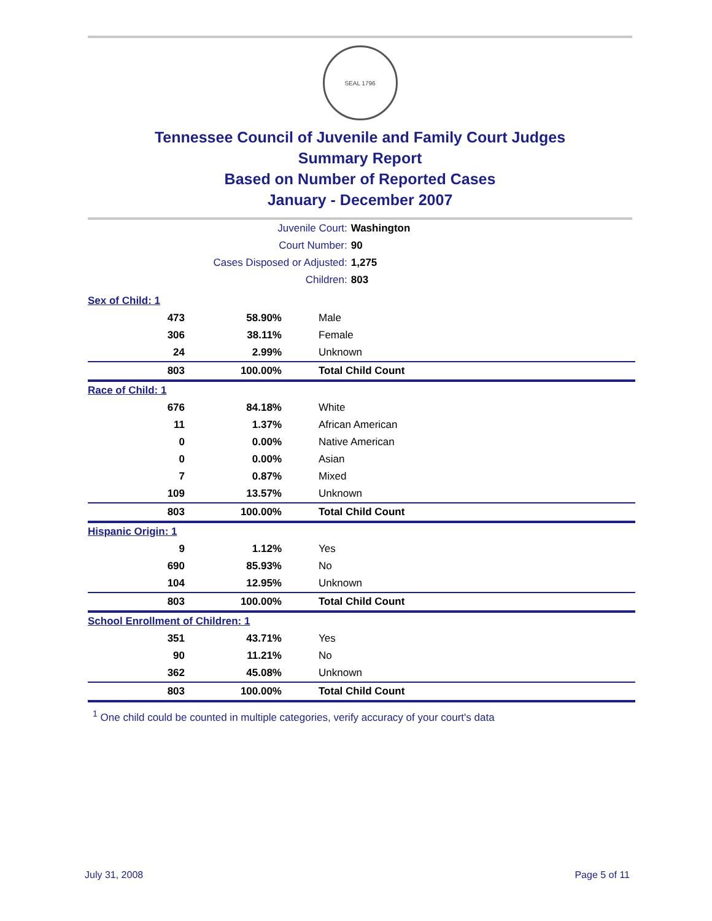SEAL 1796
Tennessee Council of Juvenile and Family Court Judges
Summary Report
Based on Number of Reported Cases
January - December 2007
| Juvenile Court: | Washington |
| Court Number: | 90 |
| Cases Disposed or Adjusted: | 1,275 |
| Children: | 803 |
| Sex of Child: 1 | | |
| 473 | 58.90% | Male |
| 306 | 38.11% | Female |
| 24 | 2.99% | Unknown |
| 803 | 100.00% | Total Child Count |
| Race of Child: 1 | | |
| 676 | 84.18% | White |
| 11 | 1.37% | African American |
| 0 | 0.00% | Native American |
| 0 | 0.00% | Asian |
| 7 | 0.87% | Mixed |
| 109 | 13.57% | Unknown |
| 803 | 100.00% | Total Child Count |
| Hispanic Origin: 1 | | |
| 9 | 1.12% | Yes |
| 690 | 85.93% | No |
| 104 | 12.95% | Unknown |
| 803 | 100.00% | Total Child Count |
| School Enrollment of Children: 1 | | |
| 351 | 43.71% | Yes |
| 90 | 11.21% | No |
| 362 | 45.08% | Unknown |
| 803 | 100.00% | Total Child Count |
<sup>1</sup> One child could be counted in multiple categories, verify accuracy of your court's data
July 31, 2008 Page 5 of 11